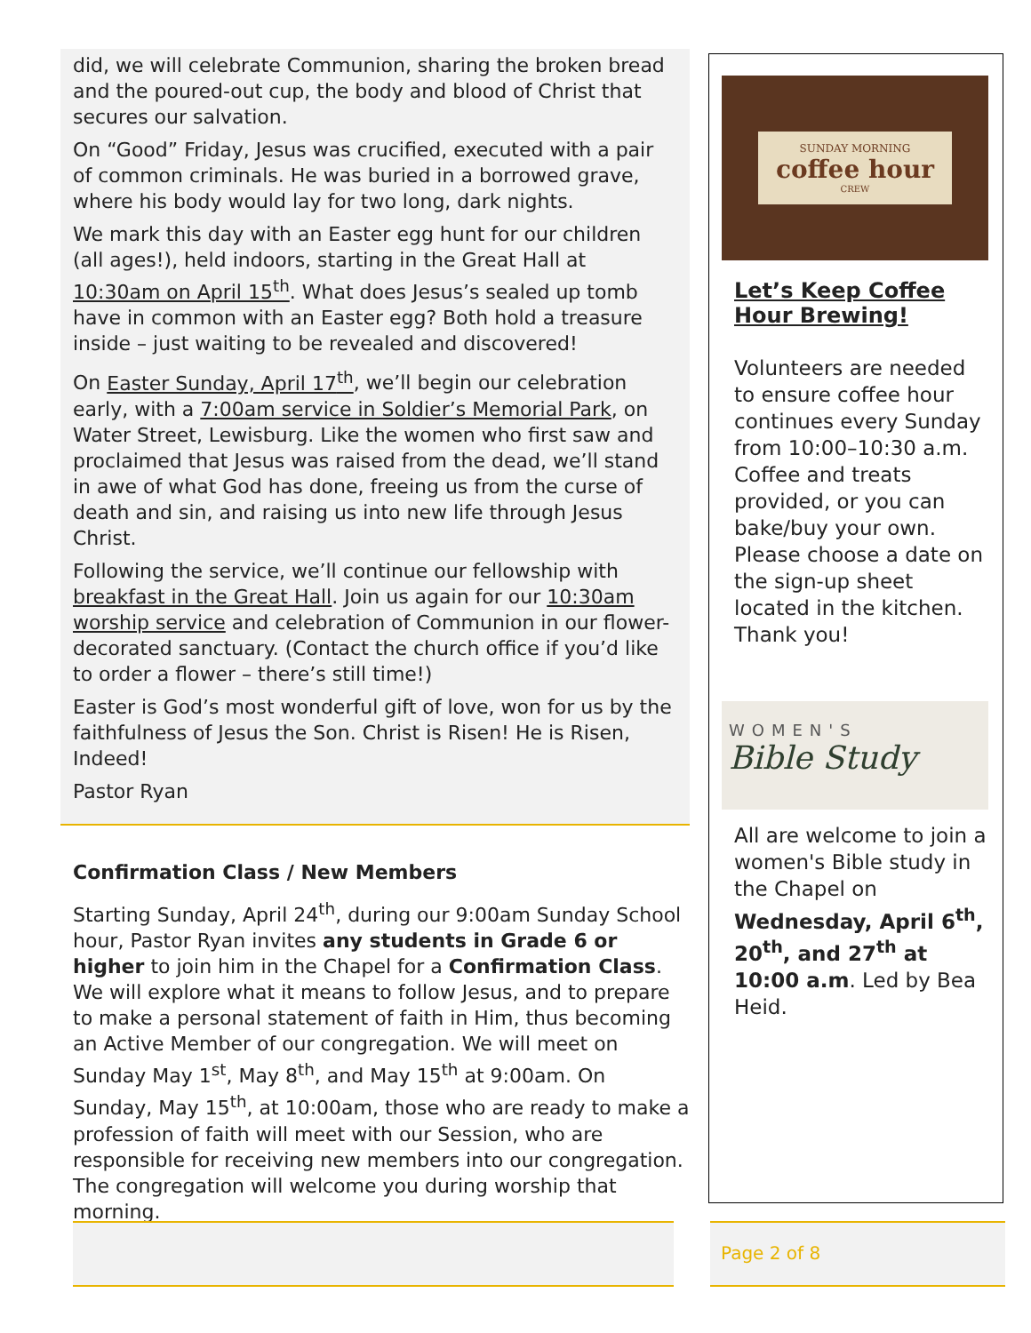did, we will celebrate Communion, sharing the broken bread and the poured-out cup, the body and blood of Christ that secures our salvation.
On “Good” Friday, Jesus was crucified, executed with a pair of common criminals. He was buried in a borrowed grave, where his body would lay for two long, dark nights.
We mark this day with an Easter egg hunt for our children (all ages!), held indoors, starting in the Great Hall at 10:30am on April 15<sup>th</sup>. What does Jesus’s sealed up tomb have in common with an Easter egg? Both hold a treasure inside – just waiting to be revealed and discovered!
On Easter Sunday, April 17<sup>th</sup>, we’ll begin our celebration early, with a 7:00am service in Soldier’s Memorial Park, on Water Street, Lewisburg. Like the women who first saw and proclaimed that Jesus was raised from the dead, we’ll stand in awe of what God has done, freeing us from the curse of death and sin, and raising us into new life through Jesus Christ.
Following the service, we’ll continue our fellowship with breakfast in the Great Hall. Join us again for our 10:30am worship service and celebration of Communion in our flower-decorated sanctuary. (Contact the church office if you’d like to order a flower – there’s still time!)
Easter is God’s most wonderful gift of love, won for us by the faithfulness of Jesus the Son. Christ is Risen! He is Risen, Indeed!
Pastor Ryan
Confirmation Class / New Members
Starting Sunday, April 24<sup>th</sup>, during our 9:00am Sunday School hour, Pastor Ryan invites any students in Grade 6 or higher to join him in the Chapel for a Confirmation Class. We will explore what it means to follow Jesus, and to prepare to make a personal statement of faith in Him, thus becoming an Active Member of our congregation. We will meet on Sunday May 1<sup>st</sup>, May 8<sup>th</sup>, and May 15<sup>th</sup> at 9:00am. On Sunday, May 15<sup>th</sup>, at 10:00am, those who are ready to make a profession of faith will meet with our Session, who are responsible for receiving new members into our congregation. The congregation will welcome you during worship that morning.
SUNDAY MORNING
coffee hour
CREW
Let’s Keep Coffee Hour Brewing!
Volunteers are needed to ensure coffee hour continues every Sunday from 10:00–10:30 a.m. Coffee and treats provided, or you can bake/buy your own. Please choose a date on the sign-up sheet located in the kitchen. Thank you!
WOMEN'S
Bible Study
All are welcome to join a women's Bible study in the Chapel on Wednesday, April 6<sup>th</sup>, 20<sup>th</sup>, and 27<sup>th</sup> at 10:00 a.m. Led by Bea Heid.
Page 2 of 8